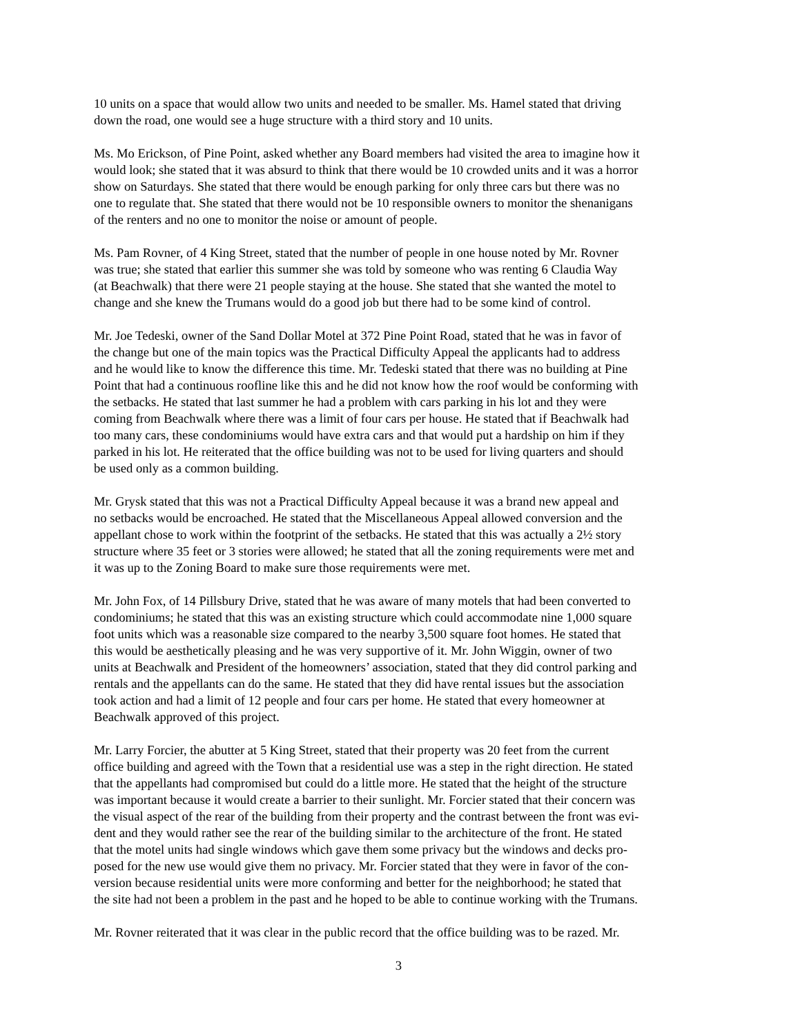10 units on a space that would allow two units and needed to be smaller. Ms. Hamel stated that driving down the road, one would see a huge structure with a third story and 10 units.
Ms. Mo Erickson, of Pine Point, asked whether any Board members had visited the area to imagine how it would look; she stated that it was absurd to think that there would be 10 crowded units and it was a horror show on Saturdays. She stated that there would be enough parking for only three cars but there was no one to regulate that. She stated that there would not be 10 responsible owners to monitor the shenanigans of the renters and no one to monitor the noise or amount of people.
Ms. Pam Rovner, of 4 King Street, stated that the number of people in one house noted by Mr. Rovner was true; she stated that earlier this summer she was told by someone who was renting 6 Claudia Way (at Beachwalk) that there were 21 people staying at the house. She stated that she wanted the motel to change and she knew the Trumans would do a good job but there had to be some kind of control.
Mr. Joe Tedeski, owner of the Sand Dollar Motel at 372 Pine Point Road, stated that he was in favor of the change but one of the main topics was the Practical Difficulty Appeal the applicants had to address and he would like to know the difference this time. Mr. Tedeski stated that there was no building at Pine Point that had a continuous roofline like this and he did not know how the roof would be conforming with the setbacks. He stated that last summer he had a problem with cars parking in his lot and they were coming from Beachwalk where there was a limit of four cars per house. He stated that if Beachwalk had too many cars, these condominiums would have extra cars and that would put a hardship on him if they parked in his lot. He reiterated that the office building was not to be used for living quarters and should be used only as a common building.
Mr. Grysk stated that this was not a Practical Difficulty Appeal because it was a brand new appeal and no setbacks would be encroached. He stated that the Miscellaneous Appeal allowed conversion and the appellant chose to work within the footprint of the setbacks. He stated that this was actually a 2½ story structure where 35 feet or 3 stories were allowed; he stated that all the zoning requirements were met and it was up to the Zoning Board to make sure those requirements were met.
Mr. John Fox, of 14 Pillsbury Drive, stated that he was aware of many motels that had been converted to condominiums; he stated that this was an existing structure which could accommodate nine 1,000 square foot units which was a reasonable size compared to the nearby 3,500 square foot homes. He stated that this would be aesthetically pleasing and he was very supportive of it. Mr. John Wiggin, owner of two units at Beachwalk and President of the homeowners’ association, stated that they did control parking and rentals and the appellants can do the same. He stated that they did have rental issues but the association took action and had a limit of 12 people and four cars per home. He stated that every homeowner at Beachwalk approved of this project.
Mr. Larry Forcier, the abutter at 5 King Street, stated that their property was 20 feet from the current office building and agreed with the Town that a residential use was a step in the right direction. He stated that the appellants had compromised but could do a little more. He stated that the height of the structure was important because it would create a barrier to their sunlight. Mr. Forcier stated that their concern was the visual aspect of the rear of the building from their property and the contrast between the front was evi- dent and they would rather see the rear of the building similar to the architecture of the front. He stated that the motel units had single windows which gave them some privacy but the windows and decks pro- posed for the new use would give them no privacy. Mr. Forcier stated that they were in favor of the con- version because residential units were more conforming and better for the neighborhood; he stated that the site had not been a problem in the past and he hoped to be able to continue working with the Trumans.
Mr. Rovner reiterated that it was clear in the public record that the office building was to be razed. Mr.
3